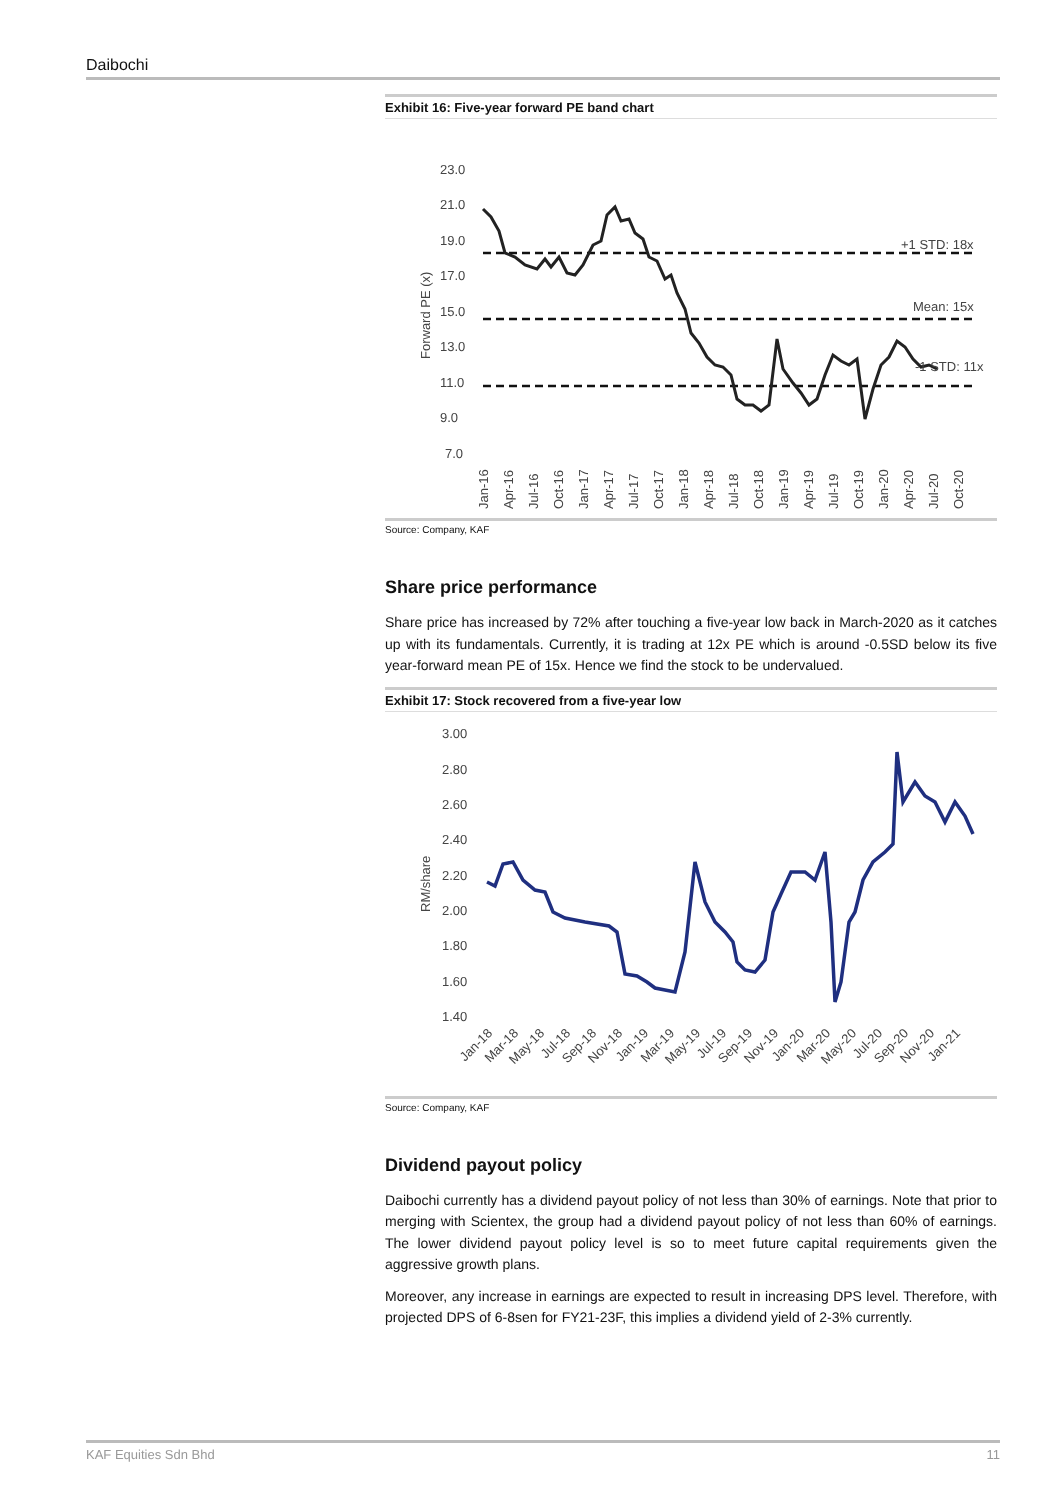Daibochi
Exhibit 16: Five-year forward PE band chart
23.0
21.0
19.0
17.0
15.0
13.0
11.0
9.0
7.0
Forward PE (x)
+1 STD: 18x
Mean: 15x
-1 STD: 11x
Jan-16
Apr-16
Jul-16
Oct-16
Jan-17
Apr-17
Jul-17
Oct-17
Jan-18
Apr-18
Jul-18
Oct-18
Jan-19
Apr-19
Jul-19
Oct-19
Jan-20
Apr-20
Jul-20
Oct-20
Source: Company, KAF
Share price performance
Share price has increased by 72% after touching a five-year low back in March-2020 as it catches up with its fundamentals. Currently, it is trading at 12x PE which is around -0.5SD below its five year-forward mean PE of 15x. Hence we find the stock to be undervalued.
Exhibit 17: Stock recovered from a five-year low
3.00
2.80
2.60
2.40
2.20
2.00
1.80
1.60
1.40
RM/share
Jan-18
Mar-18
May-18
Jul-18
Sep-18
Nov-18
Jan-19
Mar-19
May-19
Jul-19
Sep-19
Nov-19
Jan-20
Mar-20
May-20
Jul-20
Sep-20
Nov-20
Jan-21
Source: Company, KAF
Dividend payout policy
Daibochi currently has a dividend payout policy of not less than 30% of earnings. Note that prior to merging with Scientex, the group had a dividend payout policy of not less than 60% of earnings. The lower dividend payout policy level is so to meet future capital requirements given the aggressive growth plans.
Moreover, any increase in earnings are expected to result in increasing DPS level. Therefore, with projected DPS of 6-8sen for FY21-23F, this implies a dividend yield of 2-3% currently.
KAF Equities Sdn Bhd 11